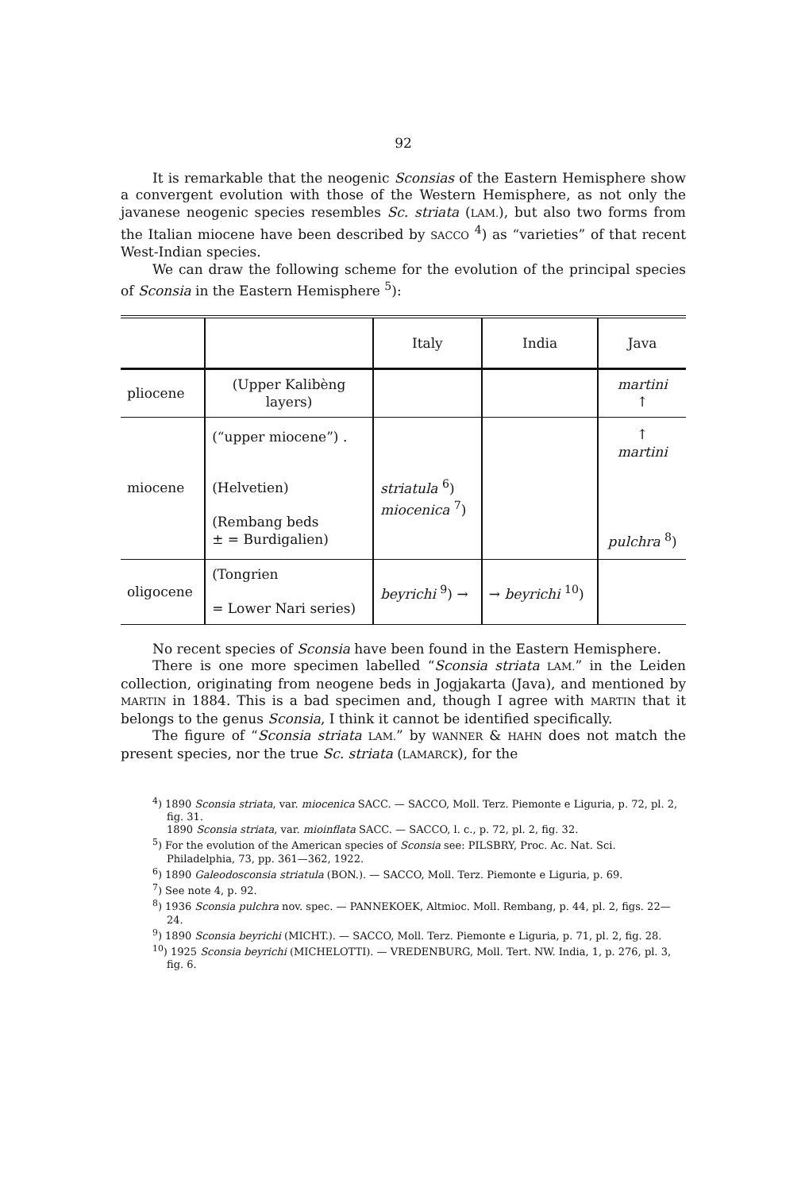92
It is remarkable that the neogenic Sconsias of the Eastern Hemisphere show a convergent evolution with those of the Western Hemisphere, as not only the javanese neogenic species resembles Sc. striata (LAM.), but also two forms from the Italian miocene have been described by SACCO <sup>4</sup>) as “varieties” of that recent West-Indian species.
We can draw the following scheme for the evolution of the principal species of Sconsia in the Eastern Hemisphere <sup>5</sup>):
| | | Italy | India | Java |
| pliocene | (Upper Kalibèng layers) | | | martini ↑ |
| miocene | (“upper miocene”) . (Helvetien) (Rembang beds ± = Burdigalien) | striatula <sup>6</sup>) miocenica <sup>7</sup>) | | ↑ martini pulchra <sup>8</sup>) |
| oligocene | (Tongrien = Lower Nari series) | beyrichi <sup>9</sup>) → | → beyrichi <sup>10</sup>) | |
No recent species of Sconsia have been found in the Eastern Hemisphere.
There is one more specimen labelled “Sconsia striata LAM.” in the Leiden collection, originating from neogene beds in Jogjakarta (Java), and mentioned by MARTIN in 1884. This is a bad specimen and, though I agree with MARTIN that it belongs to the genus Sconsia, I think it cannot be identified specifically.
The figure of “Sconsia striata LAM.” by WANNER & HAHN does not match the present species, nor the true Sc. striata (LAMARCK), for the
<sup>4</sup>) 1890 Sconsia striata, var. miocenica SACC. — SACCO, Moll. Terz. Piemonte e Liguria, p. 72, pl. 2, fig. 31.
1890 Sconsia striata, var. mioinflata SACC. — SACCO, l. c., p. 72, pl. 2, fig. 32.
<sup>5</sup>) For the evolution of the American species of Sconsia see: PILSBRY, Proc. Ac. Nat. Sci. Philadelphia, 73, pp. 361—362, 1922.
<sup>6</sup>) 1890 Galeodosconsia striatula (BON.). — SACCO, Moll. Terz. Piemonte e Liguria, p. 69.
<sup>7</sup>) See note 4, p. 92.
<sup>8</sup>) 1936 Sconsia pulchra nov. spec. — PANNEKOEK, Altmioc. Moll. Rembang, p. 44, pl. 2, figs. 22—24.
<sup>9</sup>) 1890 Sconsia beyrichi (MICHT.). — SACCO, Moll. Terz. Piemonte e Liguria, p. 71, pl. 2, fig. 28.
<sup>10</sup>) 1925 Sconsia beyrichi (MICHELOTTI). — VREDENBURG, Moll. Tert. NW. India, 1, p. 276, pl. 3, fig. 6.